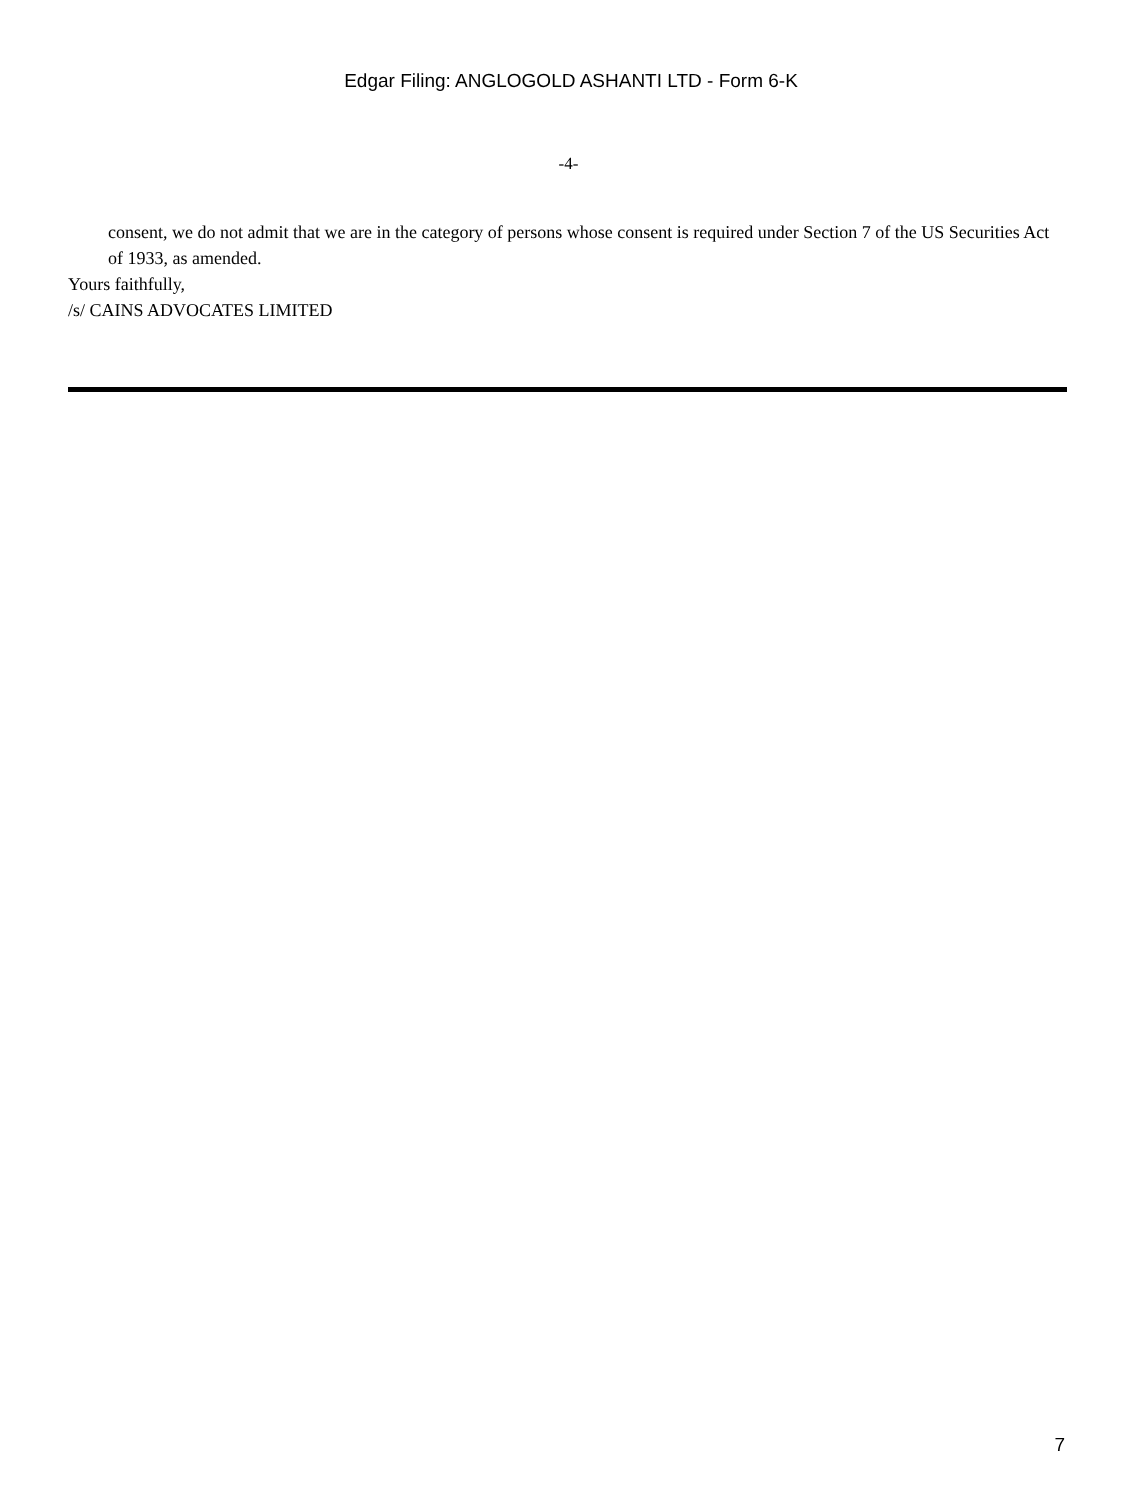Edgar Filing: ANGLOGOLD ASHANTI LTD - Form 6-K
-4-
consent, we do not admit that we are in the category of persons whose consent is required under Section 7 of the US Securities Act of 1933, as amended.
Yours faithfully,
/s/ CAINS ADVOCATES LIMITED
7